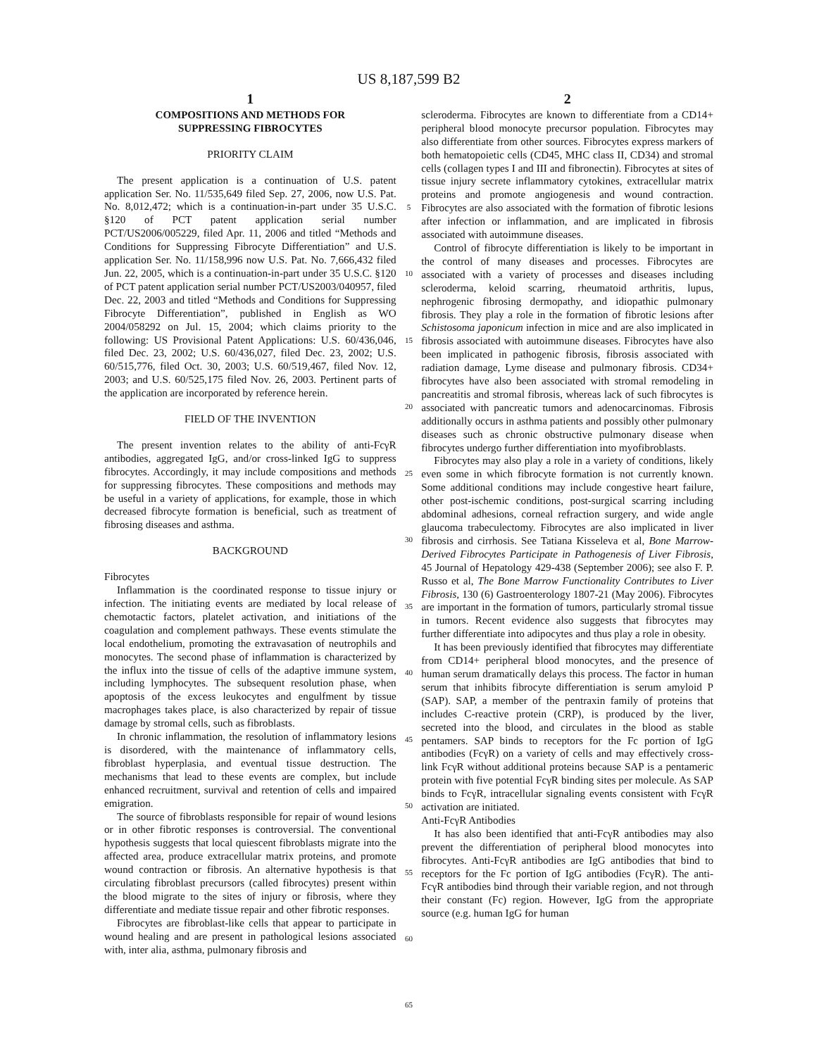US 8,187,599 B2
1
COMPOSITIONS AND METHODS FOR
SUPPRESSING FIBROCYTES
PRIORITY CLAIM
The present application is a continuation of U.S. patent application Ser. No. 11/535,649 filed Sep. 27, 2006, now U.S. Pat. No. 8,012,472; which is a continuation-in-part under 35 U.S.C. §120 of PCT patent application serial number PCT/US2006/005229, filed Apr. 11, 2006 and titled “Methods and Conditions for Suppressing Fibrocyte Differentiation” and U.S. application Ser. No. 11/158,996 now U.S. Pat. No. 7,666,432 filed Jun. 22, 2005, which is a continuation-in-part under 35 U.S.C. §120 of PCT patent application serial number PCT/US2003/040957, filed Dec. 22, 2003 and titled “Methods and Conditions for Suppressing Fibrocyte Differentiation”, published in English as WO 2004/058292 on Jul. 15, 2004; which claims priority to the following: US Provisional Patent Applications: U.S. 60/436,046, filed Dec. 23, 2002; U.S. 60/436,027, filed Dec. 23, 2002; U.S. 60/515,776, filed Oct. 30, 2003; U.S. 60/519,467, filed Nov. 12, 2003; and U.S. 60/525,175 filed Nov. 26, 2003. Pertinent parts of the application are incorporated by reference herein.
FIELD OF THE INVENTION
The present invention relates to the ability of anti-FcγR antibodies, aggregated IgG, and/or cross-linked IgG to suppress fibrocytes. Accordingly, it may include compositions and methods for suppressing fibrocytes. These compositions and methods may be useful in a variety of applications, for example, those in which decreased fibrocyte formation is beneficial, such as treatment of fibrosing diseases and asthma.
BACKGROUND
Fibrocytes
Inflammation is the coordinated response to tissue injury or infection. The initiating events are mediated by local release of chemotactic factors, platelet activation, and initiations of the coagulation and complement pathways. These events stimulate the local endothelium, promoting the extravasation of neutrophils and monocytes. The second phase of inflammation is characterized by the influx into the tissue of cells of the adaptive immune system, including lymphocytes. The subsequent resolution phase, when apoptosis of the excess leukocytes and engulfment by tissue macrophages takes place, is also characterized by repair of tissue damage by stromal cells, such as fibroblasts.
In chronic inflammation, the resolution of inflammatory lesions is disordered, with the maintenance of inflammatory cells, fibroblast hyperplasia, and eventual tissue destruction. The mechanisms that lead to these events are complex, but include enhanced recruitment, survival and retention of cells and impaired emigration.
The source of fibroblasts responsible for repair of wound lesions or in other fibrotic responses is controversial. The conventional hypothesis suggests that local quiescent fibroblasts migrate into the affected area, produce extracellular matrix proteins, and promote wound contraction or fibrosis. An alternative hypothesis is that circulating fibroblast precursors (called fibrocytes) present within the blood migrate to the sites of injury or fibrosis, where they differentiate and mediate tissue repair and other fibrotic responses.
Fibrocytes are fibroblast-like cells that appear to participate in wound healing and are present in pathological lesions associated with, inter alia, asthma, pulmonary fibrosis and
5
10
15
20
25
30
35
40
45
50
55
60
65
2
scleroderma. Fibrocytes are known to differentiate from a CD14+ peripheral blood monocyte precursor population. Fibrocytes may also differentiate from other sources. Fibrocytes express markers of both hematopoietic cells (CD45, MHC class II, CD34) and stromal cells (collagen types I and III and fibronectin). Fibrocytes at sites of tissue injury secrete inflammatory cytokines, extracellular matrix proteins and promote angiogenesis and wound contraction. Fibrocytes are also associated with the formation of fibrotic lesions after infection or inflammation, and are implicated in fibrosis associated with autoimmune diseases.
Control of fibrocyte differentiation is likely to be important in the control of many diseases and processes. Fibrocytes are associated with a variety of processes and diseases including scleroderma, keloid scarring, rheumatoid arthritis, lupus, nephrogenic fibrosing dermopathy, and idiopathic pulmonary fibrosis. They play a role in the formation of fibrotic lesions after Schistosoma japonicum infection in mice and are also implicated in fibrosis associated with autoimmune diseases. Fibrocytes have also been implicated in pathogenic fibrosis, fibrosis associated with radiation damage, Lyme disease and pulmonary fibrosis. CD34+ fibrocytes have also been associated with stromal remodeling in pancreatitis and stromal fibrosis, whereas lack of such fibrocytes is associated with pancreatic tumors and adenocarcinomas. Fibrosis additionally occurs in asthma patients and possibly other pulmonary diseases such as chronic obstructive pulmonary disease when fibrocytes undergo further differentiation into myofibroblasts.
Fibrocytes may also play a role in a variety of conditions, likely even some in which fibrocyte formation is not currently known. Some additional conditions may include congestive heart failure, other post-ischemic conditions, post-surgical scarring including abdominal adhesions, corneal refraction surgery, and wide angle glaucoma trabeculectomy. Fibrocytes are also implicated in liver fibrosis and cirrhosis. See Tatiana Kisseleva et al, Bone Marrow-Derived Fibrocytes Participate in Pathogenesis of Liver Fibrosis, 45 Journal of Hepatology 429-438 (September 2006); see also F. P. Russo et al, The Bone Marrow Functionality Contributes to Liver Fibrosis, 130 (6) Gastroenterology 1807-21 (May 2006). Fibrocytes are important in the formation of tumors, particularly stromal tissue in tumors. Recent evidence also suggests that fibrocytes may further differentiate into adipocytes and thus play a role in obesity.
It has been previously identified that fibrocytes may differentiate from CD14+ peripheral blood monocytes, and the presence of human serum dramatically delays this process. The factor in human serum that inhibits fibrocyte differentiation is serum amyloid P (SAP). SAP, a member of the pentraxin family of proteins that includes C-reactive protein (CRP), is produced by the liver, secreted into the blood, and circulates in the blood as stable pentamers. SAP binds to receptors for the Fc portion of IgG antibodies (FcγR) on a variety of cells and may effectively cross-link FcγR without additional proteins because SAP is a pentameric protein with five potential FcγR binding sites per molecule. As SAP binds to FcγR, intracellular signaling events consistent with FcγR activation are initiated.
Anti-FcγR Antibodies
It has also been identified that anti-FcγR antibodies may also prevent the differentiation of peripheral blood monocytes into fibrocytes. Anti-FcγR antibodies are IgG antibodies that bind to receptors for the Fc portion of IgG antibodies (FcγR). The anti-FcγR antibodies bind through their variable region, and not through their constant (Fc) region. However, IgG from the appropriate source (e.g. human IgG for human